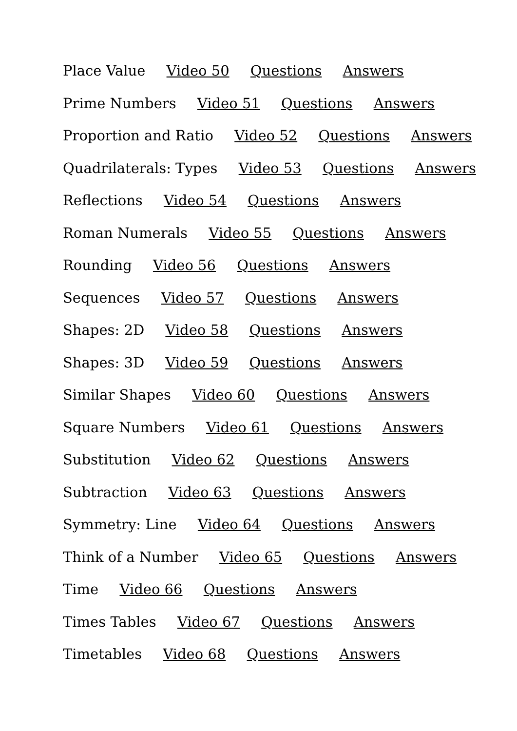Place Value Video 50 Questions Answers
Prime Numbers Video 51 Questions Answers
Proportion and Ratio Video 52 Questions Answers
Quadrilaterals: Types Video 53 Questions Answers
Reflections Video 54 Questions Answers
Roman Numerals Video 55 Questions Answers
Rounding Video 56 Questions Answers
Sequences Video 57 Questions Answers
Shapes: 2D Video 58 Questions Answers
Shapes: 3D Video 59 Questions Answers
Similar Shapes Video 60 Questions Answers
Square Numbers Video 61 Questions Answers
Substitution Video 62 Questions Answers
Subtraction Video 63 Questions Answers
Symmetry: Line Video 64 Questions Answers
Think of a Number Video 65 Questions Answers
Time Video 66 Questions Answers
Times Tables Video 67 Questions Answers
Timetables Video 68 Questions Answers